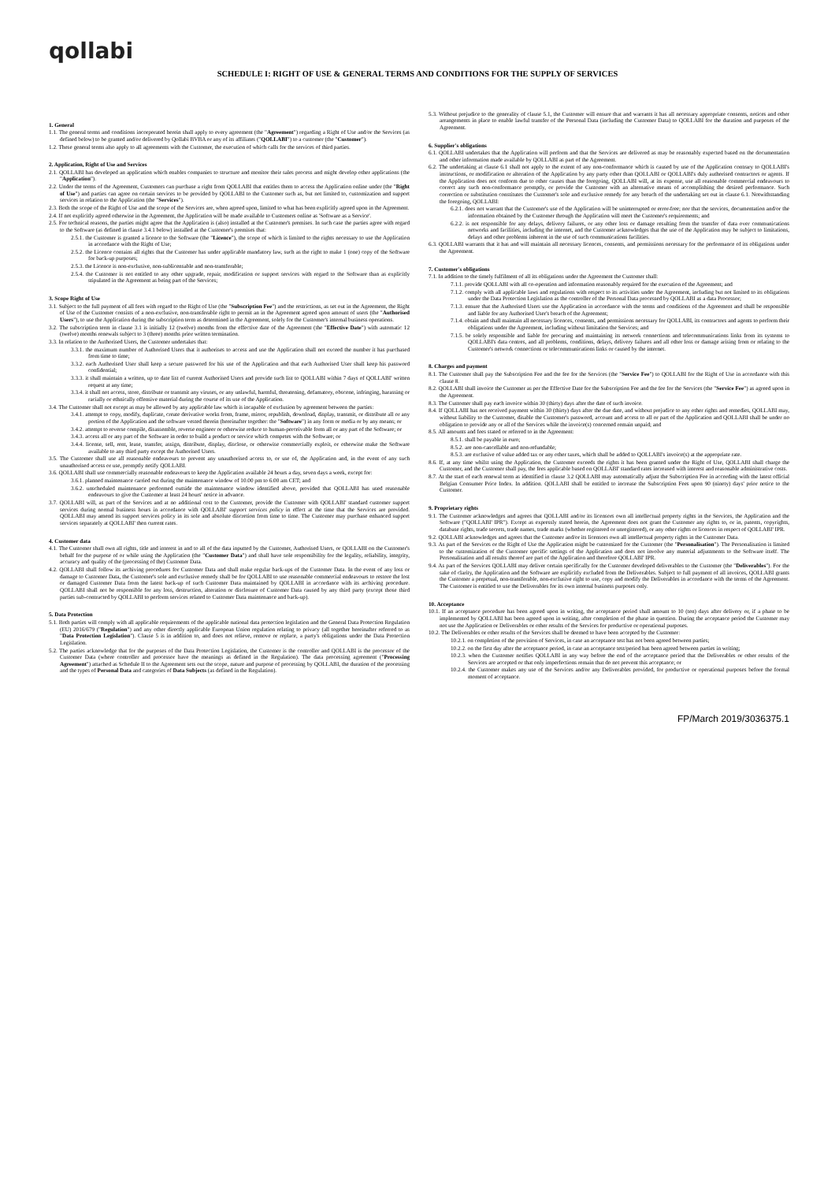qollabi
SCHEDULE I: RIGHT OF USE & GENERAL TERMS AND CONDITIONS FOR THE SUPPLY OF SERVICES
1. General
1.1. The general terms and conditions incorporated herein shall apply to every agreement (the "Agreement") regarding a Right of Use and/or the Services (as defined below) to be granted and/or delivered by Qollabi BVBA or any of its affiliates ("QOLLABI") to a customer (the "Customer").
1.2. These general terms also apply to all agreements with the Customer, the execution of which calls for the services of third parties.
2. Application, Right of Use and Services
2.1. QOLLABI has developed an application which enables companies to structure and monitor their sales process and might develop other applications (the "Application").
2.2. Under the terms of the Agreement, Customers can purchase a right from QOLLABI that entitles them to access the Application online under (the "Right of Use") and parties can agree on certain services to be provided by QOLLABI to the Customer such as, but not limited to, customization and support services in relation to the Application (the "Services").
2.3. Both the scope of the Right of Use and the scope of the Services are, when agreed upon, limited to what has been explicitly agreed upon in the Agreement.
2.4. If not explicitly agreed otherwise in the Agreement, the Application will be made available to Customers online as 'Software as a Service'.
2.5. For technical reasons, the parties might agree that the Application is (also) installed at the Customer's premises. In such case the parties agree with regard to the Software (as defined in clause 3.4.1 below) installed at the Customer's premises that:
2.5.1. the Customer is granted a licence to the Software (the "Licence"), the scope of which is limited to the rights necessary to use the Application in accordance with the Right of Use;
2.5.2. the Licence contains all rights that the Customer has under applicable mandatory law, such as the right to make 1 (one) copy of the Software for back-up purposes;
2.5.3. the Licence is non-exclusive, non-sublicensable and non-transferable;
2.5.4. the Customer is not entitled to any other upgrade, repair, modification or support services with regard to the Software than as explicitly stipulated in the Agreement as being part of the Services;
3. Scope Right of Use
3.1. Subject to the full payment of all fees with regard to the Right of Use (the "Subscription Fee") and the restrictions, as set out in the Agreement, the Right of Use of the Customer consists of a non-exclusive, non-transferable right to permit an in the Agreement agreed upon amount of users (the "Authorised Users"), to use the Application during the subscription term as determined in the Agreement, solely for the Customer's internal business operations.
3.2. The subscription term in clause 3.1 is initially 12 (twelve) months from the effective date of the Agreement (the "Effective Date") with automatic 12 (twelve) months renewals subject to 3 (three) months prior written termination.
3.3. In relation to the Authorised Users, the Customer undertakes that:
3.3.1. the maximum number of Authorised Users that it authorises to access and use the Application shall not exceed the number it has purchased from time to time;
3.3.2. each Authorised User shall keep a secure password for his use of the Application and that each Authorised User shall keep his password confidential;
3.3.3. it shall maintain a written, up to date list of current Authorised Users and provide such list to QOLLABI within 7 days of QOLLABI' written request at any time;
3.3.4. it shall not access, store, distribute or transmit any viruses, or any unlawful, harmful, threatening, defamatory, obscene, infringing, harassing or racially or ethnically offensive material during the course of its use of the Application.
3.4. The Customer shall not except as may be allowed by any applicable law which is incapable of exclusion by agreement between the parties:
3.4.1. attempt to copy, modify, duplicate, create derivative works from, frame, mirror, republish, download, display, transmit, or distribute all or any portion of the Application and the software vested therein (hereinafter together: the "Software") in any form or media or by any means; or
3.4.2. attempt to reverse compile, disassemble, reverse engineer or otherwise reduce to human-perceivable form all or any part of the Software; or
3.4.3. access all or any part of the Software in order to build a product or service which competes with the Software; or
3.4.4. license, sell, rent, lease, transfer, assign, distribute, display, disclose, or otherwise commercially exploit, or otherwise make the Software available to any third party except the Authorised Users.
3.5. The Customer shall use all reasonable endeavours to prevent any unauthorised access to, or use of, the Application and, in the event of any such unauthorised access or use, promptly notify QOLLABI.
3.6. QOLLABI shall use commercially reasonable endeavours to keep the Application available 24 hours a day, seven days a week, except for:
3.6.1. planned maintenance carried out during the maintenance window of 10.00 pm to 6.00 am CET; and
3.6.2. unscheduled maintenance performed outside the maintenance window identified above, provided that QOLLABI has used reasonable endeavours to give the Customer at least 24 hours' notice in advance.
3.7. QOLLABI will, as part of the Services and at no additional cost to the Customer, provide the Customer with QOLLABI' standard customer support services during normal business hours in accordance with QOLLABI' support services policy in effect at the time that the Services are provided. QOLLABI may amend its support services policy in its sole and absolute discretion from time to time. The Customer may purchase enhanced support services separately at QOLLABI' then current rates.
4. Customer data
4.1. The Customer shall own all rights, title and interest in and to all of the data inputted by the Customer, Authorised Users, or QOLLABI on the Customer's behalf for the purpose of or while using the Application (the "Customer Data") and shall have sole responsibility for the legality, reliability, integrity, accuracy and quality of the (processing of the) Customer Data.
4.2. QOLLABI shall follow its archiving procedures for Customer Data and shall make regular back-ups of the Customer Data. In the event of any loss or damage to Customer Data, the Customer's sole and exclusive remedy shall be for QOLLABI to use reasonable commercial endeavours to restore the lost or damaged Customer Data from the latest back-up of such Customer Data maintained by QOLLABI in accordance with its archiving procedure. QOLLABI shall not be responsible for any loss, destruction, alteration or disclosure of Customer Data caused by any third party (except those third parties sub-contracted by QOLLABI to perform services related to Customer Data maintenance and back-up).
5. Data Protection
5.1. Both parties will comply with all applicable requirements of the applicable national data protection legislation and the General Data Protection Regulation (EU) 2016/679 ("Regulation") and any other directly applicable European Union regulation relating to privacy (all together hereinafter referred to as "Data Protection Legislation"). Clause 5 is in addition to, and does not relieve, remove or replace, a party's obligations under the Data Protection Legislation.
5.2. The parties acknowledge that for the purposes of the Data Protection Legislation, the Customer is the controller and QOLLABI is the processor of the Customer Data (where controller and processor have the meanings as defined in the Regulation). The data processing agreement ("Processing Agreement") attached as Schedule II to the Agreement sets out the scope, nature and purpose of processing by QOLLABI, the duration of the processing and the types of Personal Data and categories of Data Subjects (as defined in the Regulation).
5.3. Without prejudice to the generality of clause 5.1, the Customer will ensure that and warrants it has all necessary appropriate consents, notices and other arrangements in place to enable lawful transfer of the Personal Data (including the Customer Data) to QOLLABI for the duration and purposes of the Agreement.
6. Supplier's obligations
6.1. QOLLABI undertakes that the Application will perform and that the Services are delivered as may be reasonably expected based on the documentation and other information made available by QOLLABI as part of the Agreement.
6.2. The undertaking at clause 6.1 shall not apply to the extent of any non-conformance which is caused by use of the Application contrary to QOLLABI's instructions, or modification or alteration of the Application by any party other than QOLLABI or QOLLABI's duly authorised contractors or agents. If the Application does not conform due to other causes than the foregoing, QOLLABI will, at its expense, use all reasonable commercial endeavours to correct any such non-conformance promptly, or provide the Customer with an alternative means of accomplishing the desired performance. Such correction or substitution constitutes the Customer's sole and exclusive remedy for any breach of the undertaking set out in clause 6.1. Notwithstanding the foregoing, QOLLABI:
6.2.1. does not warrant that the Customer's use of the Application will be uninterrupted or error-free; nor that the services, documentation and/or the information obtained by the Customer through the Application will meet the Customer's requirements; and
6.2.2. is not responsible for any delays, delivery failures, or any other loss or damage resulting from the transfer of data over communications networks and facilities, including the internet, and the Customer acknowledges that the use of the Application may be subject to limitations, delays and other problems inherent in the use of such communications facilities.
6.3. QOLLABI warrants that it has and will maintain all necessary licences, consents, and permissions necessary for the performance of its obligations under the Agreement.
7. Customer's obligations
7.1. In addition to the timely fulfilment of all its obligations under the Agreement the Customer shall:
7.1.1. provide QOLLABI with all co-operation and information reasonably required for the execution of the Agreement; and
7.1.2. comply with all applicable laws and regulations with respect to its activities under the Agreement, including but not limited to its obligations under the Data Protection Legislation as the controller of the Personal Data processed by QOLLABI as a data Processor;
7.1.3. ensure that the Authorised Users use the Application in accordance with the terms and conditions of the Agreement and shall be responsible and liable for any Authorised User's breach of the Agreement;
7.1.4. obtain and shall maintain all necessary licences, consents, and permissions necessary for QOLLABI, its contractors and agents to perform their obligations under the Agreement, including without limitation the Services; and
7.1.5. be solely responsible and liable for procuring and maintaining its network connections and telecommunications links from its systems to QOLLABI's data centres, and all problems, conditions, delays, delivery failures and all other loss or damage arising from or relating to the Customer's network connections or telecommunications links or caused by the internet.
8. Charges and payment
8.1. The Customer shall pay the Subscription Fee and the fee for the Services (the "Service Fee") to QOLLABI for the Right of Use in accordance with this clause 8.
8.2. QOLLABI shall invoice the Customer as per the Effective Date for the Subscription Fee and the fee for the Services (the "Service Fee") as agreed upon in the Agreement.
8.3. The Customer shall pay each invoice within 30 (thirty) days after the date of such invoice.
8.4. If QOLLABI has not received payment within 30 (thirty) days after the due date, and without prejudice to any other rights and remedies, QOLLABI may, without liability to the Customer, disable the Customer's password, account and access to all or part of the Application and QOLLABI shall be under no obligation to provide any or all of the Services while the invoice(s) concerned remain unpaid; and
8.5. All amounts and fees stated or referred to in the Agreement:
8.5.1. shall be payable in euro;
8.5.2. are non-cancellable and non-refundable;
8.5.3. are exclusive of value added tax or any other taxes, which shall be added to QOLLABI's invoice(s) at the appropriate rate.
8.6. If, at any time whilst using the Application, the Customer exceeds the rights it has been granted under the Right of Use, QOLLABI shall charge the Customer, and the Customer shall pay, the fees applicable based on QOLLABI' standard rates increased with interest and reasonable administrative costs.
8.7. At the start of each renewal term as identified in clause 3.2 QOLLABI may automatically adjust the Subscription Fee in according with the latest official Belgian Consumer Price Index. In addition. QOLLABI shall be entitled to increase the Subscription Fees upon 90 (ninety) days' prior notice to the Customer.
9. Proprietary rights
9.1. The Customer acknowledges and agrees that QOLLABI and/or its licensors own all intellectual property rights in the Services, the Application and the Software ("QOLLABI' IPR"). Except as expressly stated herein, the Agreement does not grant the Customer any rights to, or in, patents, copyrights, database rights, trade secrets, trade names, trade marks (whether registered or unregistered), or any other rights or licences in respect of QOLLABI' IPR.
9.2. QOLLABI acknowledges and agrees that the Customer and/or its licensors own all intellectual property rights in the Customer Data.
9.3. As part of the Services or the Right of Use the Application might be customized for the Customer (the "Personalisation"). The Personalisation is limited to the customization of the Customer specific settings of the Application and does not involve any material adjustments to the Software itself. The Personalisation and all results thereof are part of the Application and therefore QOLLABI' IPR.
9.4. As part of the Services QOLLABI may deliver certain specifically for the Customer developed deliverables to the Customer (the "Deliverables"). For the sake of clarity, the Application and the Software are explicitly excluded from the Deliverables. Subject to full payment of all invoices, QOLLABI grants the Customer a perpetual, non-transferable, non-exclusive right to use, copy and modify the Deliverables in accordance with the terms of the Agreement. The Customer is entitled to use the Deliverables for its own internal business purposes only.
10. Acceptance
10.1. If an acceptance procedure has been agreed upon in writing, the acceptance period shall amount to 10 (ten) days after delivery or, if a phase to be implemented by QOLLABI has been agreed upon in writing, after completion of the phase in question. During the acceptance period the Customer may not use the Application or Deliverables or other results of the Services for productive or operational purposes.
10.2. The Deliverables or other results of the Services shall be deemed to have been accepted by the Customer:
10.2.1. on completion of the provision of Services, in case an acceptance test has not been agreed between parties;
10.2.2. on the first day after the acceptance period, in case an acceptance test/period has been agreed between parties in writing;
10.2.3. when the Customer notifies QOLLABI in any way before the end of the acceptance period that the Deliverables or other results of the Services are accepted or that only imperfections remain that do not prevent this acceptance; or
10.2.4. the Customer makes any use of the Services and/or any Deliverables provided, for productive or operational purposes before the formal moment of acceptance.
FP/March 2019/3036375.1